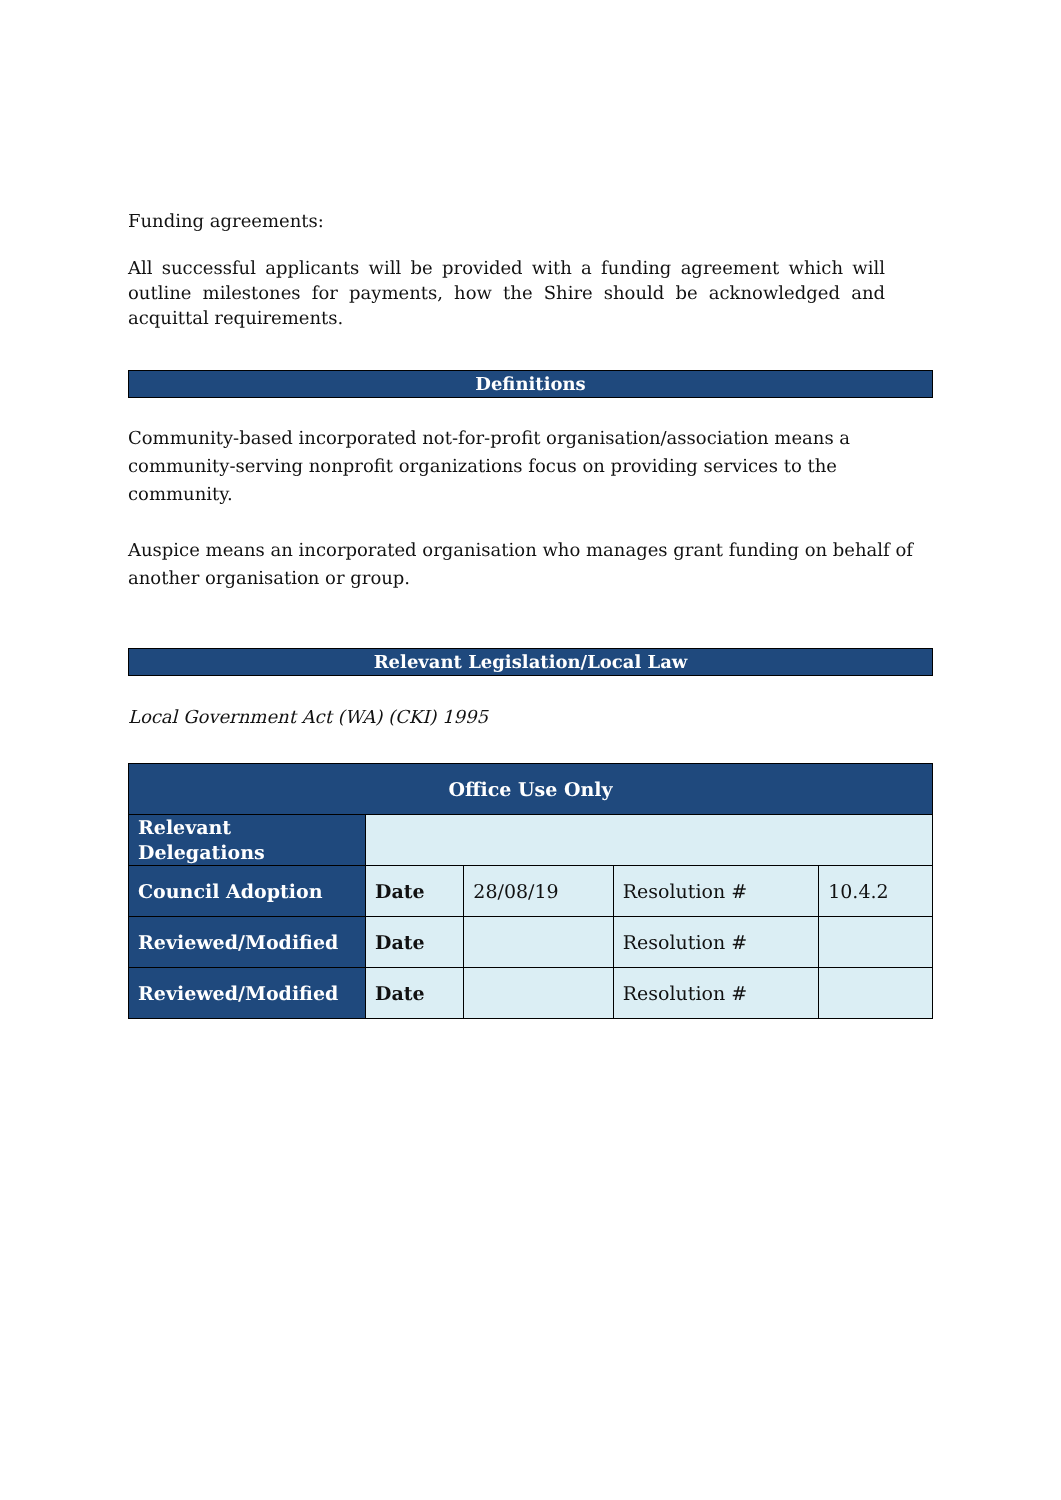Funding agreements:
All successful applicants will be provided with a funding agreement which will outline milestones for payments, how the Shire should be acknowledged and acquittal requirements.
Definitions
Community-based incorporated not-for-profit organisation/association means a community-serving nonprofit organizations focus on providing services to the community.
Auspice means an incorporated organisation who manages grant funding on behalf of another organisation or group.
Relevant Legislation/Local Law
Local Government Act (WA) (CKI) 1995
| Office Use Only | | | | |
| --- | --- | --- | --- | --- |
| Relevant Delegations | | | | |
| Council Adoption | Date | 28/08/19 | Resolution # | 10.4.2 |
| Reviewed/Modified | Date | | Resolution # | |
| Reviewed/Modified | Date | | Resolution # | |